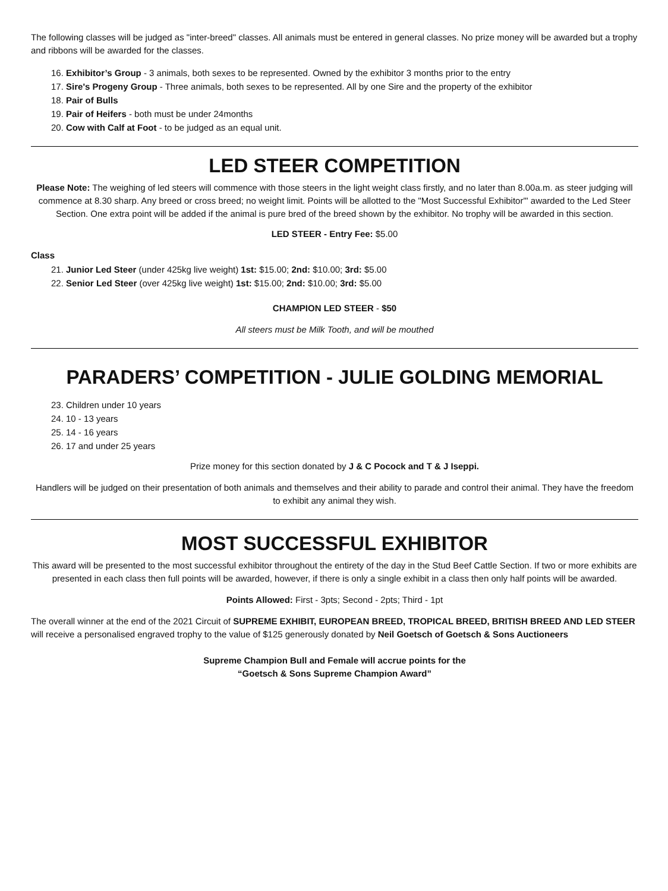The following classes will be judged as "inter-breed" classes. All animals must be entered in general classes. No prize money will be awarded but a trophy and ribbons will be awarded for the classes.
16. Exhibitor’s Group - 3 animals, both sexes to be represented. Owned by the exhibitor 3 months prior to the entry
17. Sire's Progeny Group - Three animals, both sexes to be represented. All by one Sire and the property of the exhibitor
18. Pair of Bulls
19. Pair of Heifers - both must be under 24months
20. Cow with Calf at Foot - to be judged as an equal unit.
LED STEER COMPETITION
Please Note: The weighing of led steers will commence with those steers in the light weight class firstly, and no later than 8.00a.m. as steer judging will commence at 8.30 sharp. Any breed or cross breed; no weight limit. Points will be allotted to the "Most Successful Exhibitor'" awarded to the Led Steer Section. One extra point will be added if the animal is pure bred of the breed shown by the exhibitor. No trophy will be awarded in this section.
LED STEER - Entry Fee: $5.00
Class
21. Junior Led Steer (under 425kg live weight) 1st: $15.00; 2nd: $10.00; 3rd: $5.00
22. Senior Led Steer (over 425kg live weight) 1st: $15.00; 2nd: $10.00; 3rd: $5.00
CHAMPION LED STEER - $50
All steers must be Milk Tooth, and will be mouthed
PARADERS’ COMPETITION - JULIE GOLDING MEMORIAL
23. Children under 10 years
24. 10 - 13 years
25. 14 - 16 years
26. 17 and under 25 years
Prize money for this section donated by J & C Pocock and T & J Iseppi.
Handlers will be judged on their presentation of both animals and themselves and their ability to parade and control their animal. They have the freedom to exhibit any animal they wish.
MOST SUCCESSFUL EXHIBITOR
This award will be presented to the most successful exhibitor throughout the entirety of the day in the Stud Beef Cattle Section. If two or more exhibits are presented in each class then full points will be awarded, however, if there is only a single exhibit in a class then only half points will be awarded.
Points Allowed: First - 3pts; Second - 2pts; Third - 1pt
The overall winner at the end of the 2021 Circuit of SUPREME EXHIBIT, EUROPEAN BREED, TROPICAL BREED, BRITISH BREED AND LED STEER will receive a personalised engraved trophy to the value of $125 generously donated by Neil Goetsch of Goetsch & Sons Auctioneers
Supreme Champion Bull and Female will accrue points for the
“Goetsch & Sons Supreme Champion Award”